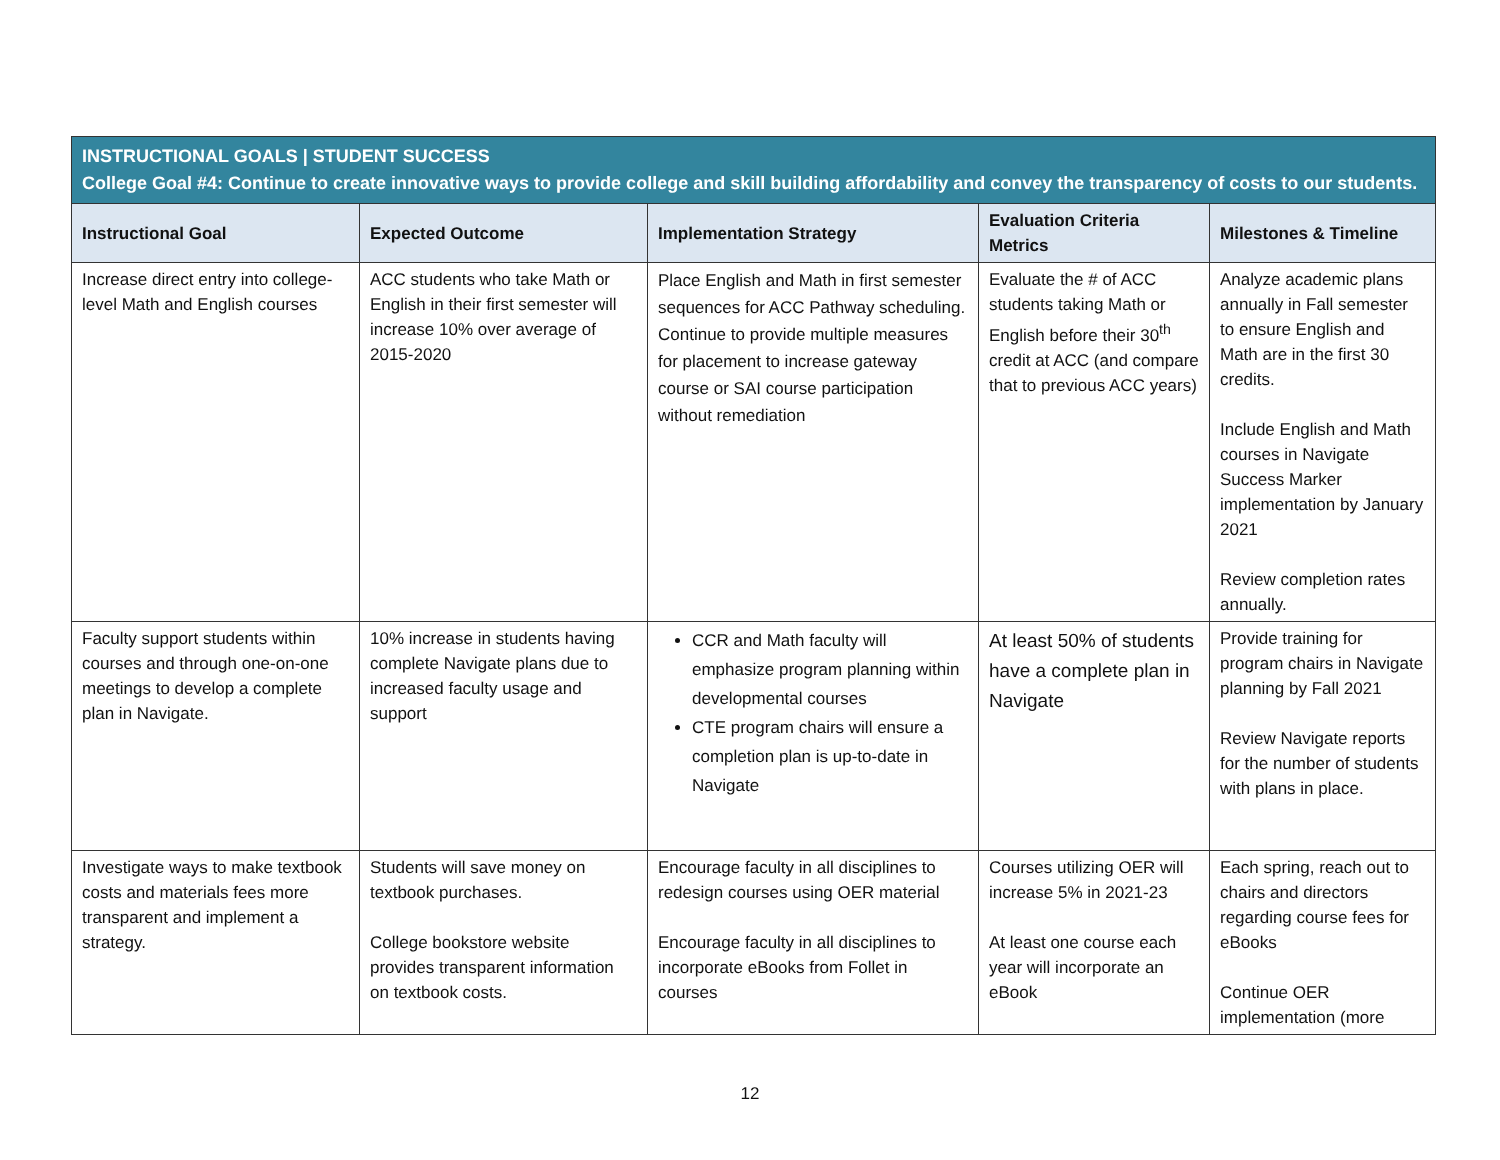| INSTRUCTIONAL GOALS / STUDENT SUCCESS College Goal #4: Continue to create innovative ways to provide college and skill building affordability and convey the transparency of costs to our students. | | | | |
| Instructional Goal | Expected Outcome | Implementation Strategy | Evaluation Criteria Metrics | Milestones & Timeline |
| Increase direct entry into college-level Math and English courses | ACC students who take Math or English in their first semester will increase 10% over average of 2015-2020 | Place English and Math in first semester sequences for ACC Pathway scheduling. Continue to provide multiple measures for placement to increase gateway course or SAI course participation without remediation | Evaluate the # of ACC students taking Math or English before their 30<sup>th</sup> credit at ACC (and compare that to previous ACC years) | Analyze academic plans annually in Fall semester to ensure English and Math are in the first 30 credits. Include English and Math courses in Navigate Success Marker implementation by January 2021 Review completion rates annually. |
| Faculty support students within courses and through one-on-one meetings to develop a complete plan in Navigate. | 10% increase in students having complete Navigate plans due to increased faculty usage and support | CCR and Math faculty will emphasize program planning within developmental courses CTE program chairs will ensure a completion plan is up-to-date in Navigate | At least 50% of students have a complete plan in Navigate | Provide training for program chairs in Navigate planning by Fall 2021 Review Navigate reports for the number of students with plans in place. |
| Investigate ways to make textbook costs and materials fees more transparent and implement a strategy. | Students will save money on textbook purchases. College bookstore website provides transparent information on textbook costs. | Encourage faculty in all disciplines to redesign courses using OER material Encourage faculty in all disciplines to incorporate eBooks from Follet in courses | Courses utilizing OER will increase 5% in 2021-23 At least one course each year will incorporate an eBook | Each spring, reach out to chairs and directors regarding course fees for eBooks Continue OER implementation (more |
12